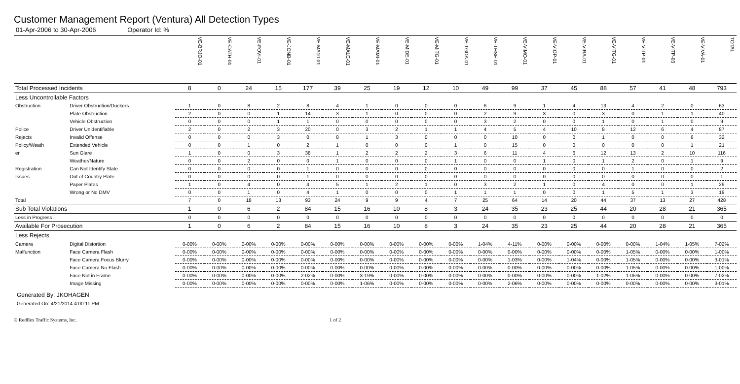Customer Management Report (Ventura) All Detection Types
01-Apr-2006 to 30-Apr-2006 Operator Id: %
| | | VE-BRJO-01 | VE-CATH-01 | VE-FOVI-01 | VE-JONB-01 | VE-MA10-01 | VE-MALE-01 | VE-MAMI-01 | VE-MIDE-01 | VE-MITG-01 | VE-TGDA-01 | VE-THSE-01 | VE-VIMO-01 | VE-VIOP-01 | VE-VIRA-01 | VE-VITG-01 | VE-VITP-01 | VE-VITP-03 | VE-VIVA-01 | TOTAL |
| --- | --- | --- | --- | --- | --- | --- | --- | --- | --- | --- | --- | --- | --- | --- | --- | --- | --- | --- | --- | --- |
| Total Processed Incidents | | 8 | 0 | 24 | 15 | 177 | 39 | 25 | 19 | 12 | 10 | 49 | 99 | 37 | 45 | 88 | 57 | 41 | 48 | 793 |
| Less Uncontrollable Factors | | | | | | | | | | | | | | | | | | | | |
| Obstruction | Driver Obstruction/Duckers | 1 | 0 | 8 | 2 | 8 | 4 | 1 | 0 | 0 | 0 | 6 | 9 | 1 | 4 | 13 | 4 | 2 | 0 | 63 |
| | Plate Obstruction | 2 | 0 | 0 | 1 | 14 | 3 | 1 | 0 | 0 | 0 | 2 | 9 | 3 | 0 | 3 | 0 | 1 | 1 | 40 |
| | Vehicle Obstruction | 0 | 0 | 0 | 1 | 1 | 0 | 0 | 0 | 0 | 0 | 3 | 2 | 0 | 0 | 1 | 0 | 1 | 0 | 9 |
| Police | Driver Unidentifiable | 2 | 0 | 2 | 3 | 20 | 0 | 3 | 2 | 1 | 1 | 4 | 5 | 4 | 10 | 8 | 12 | 6 | 4 | 87 |
| Rejects | Invalid Offense | 0 | 0 | 0 | 3 | 0 | 8 | 1 | 3 | 0 | 0 | 0 | 10 | 0 | 0 | 1 | 0 | 0 | 6 | 32 |
| Policy/Weath | Extended Vehicle | 0 | 0 | 1 | 0 | 2 | 1 | 0 | 0 | 0 | 1 | 0 | 15 | 0 | 0 | 0 | 0 | 0 | 1 | 21 |
| er | Sun Glare | 1 | 0 | 0 | 3 | 38 | 1 | 2 | 2 | 2 | 3 | 6 | 11 | 4 | 6 | 12 | 13 | 2 | 10 | 116 |
| | Weather/Nature | 0 | 0 | 2 | 0 | 0 | 1 | 0 | 0 | 0 | 1 | 0 | 0 | 1 | 0 | 1 | 2 | 0 | 1 | 9 |
| Registration | Can Not Identify State | 0 | 0 | 0 | 0 | 1 | 0 | 0 | 0 | 0 | 0 | 0 | 0 | 0 | 0 | 0 | 1 | 0 | 0 | 2 |
| Issues | Out of Country Plate | 0 | 0 | 0 | 0 | 1 | 0 | 0 | 0 | 0 | 0 | 0 | 0 | 0 | 0 | 0 | 0 | 0 | 0 | 1 |
| | Paper Plates | 1 | 0 | 4 | 0 | 4 | 5 | 1 | 2 | 1 | 0 | 3 | 2 | 1 | 0 | 4 | 0 | 0 | 1 | 29 |
| | Wrong or No DMV | 0 | 0 | 1 | 0 | 4 | 1 | 0 | 0 | 0 | 1 | 1 | 1 | 0 | 0 | 1 | 5 | 1 | 3 | 19 |
| Total | | 7 | 0 | 18 | 13 | 93 | 24 | 9 | 9 | 4 | 7 | 25 | 64 | 14 | 20 | 44 | 37 | 13 | 27 | 428 |
| Sub Total Violations | | 1 | 0 | 6 | 2 | 84 | 15 | 16 | 10 | 8 | 3 | 24 | 35 | 23 | 25 | 44 | 20 | 28 | 21 | 365 |
| Less in Progress | | 0 | 0 | 0 | 0 | 0 | 0 | 0 | 0 | 0 | 0 | 0 | 0 | 0 | 0 | 0 | 0 | 0 | 0 | 0 |
| Available For Prosecution | | 1 | 0 | 6 | 2 | 84 | 15 | 16 | 10 | 8 | 3 | 24 | 35 | 23 | 25 | 44 | 20 | 28 | 21 | 365 |
| Less Rejects | | | | | | | | | | | | | | | | | | | | |
| Camera | Digital Distortion | 0-00% | 0-00% | 0-00% | 0-00% | 0-00% | 0-00% | 0-00% | 0-00% | 0-00% | 0-00% | 1-04% | 4-11% | 0-00% | 0-00% | 0-00% | 0-00% | 1-04% | 1-05% | 7-02% |
| Malfunction | Face Camera Flash | 0-00% | 0-00% | 0-00% | 0-00% | 0-00% | 0-00% | 0-00% | 0-00% | 0-00% | 0-00% | 0-00% | 0-00% | 0-00% | 0-00% | 0-00% | 1-05% | 0-00% | 0-00% | 1-00% |
| | Face Camera Focus Blurry | 0-00% | 0-00% | 0-00% | 0-00% | 0-00% | 0-00% | 0-00% | 0-00% | 0-00% | 0-00% | 0-00% | 1-03% | 0-00% | 1-04% | 0-00% | 1-05% | 0-00% | 0-00% | 3-01% |
| | Face Camera No Flash | 0-00% | 0-00% | 0-00% | 0-00% | 0-00% | 0-00% | 0-00% | 0-00% | 0-00% | 0-00% | 0-00% | 0-00% | 0-00% | 0-00% | 0-00% | 1-05% | 0-00% | 0-00% | 1-00% |
| | Face Not in Frame | 0-00% | 0-00% | 0-00% | 0-00% | 2-02% | 0-00% | 3-19% | 0-00% | 0-00% | 0-00% | 0-00% | 0-00% | 0-00% | 0-00% | 1-02% | 1-05% | 0-00% | 0-00% | 7-02% |
| | Image Missing | 0-00% | 0-00% | 0-00% | 0-00% | 0-00% | 0-00% | 1-06% | 0-00% | 0-00% | 0-00% | 0-00% | 2-06% | 0-00% | 0-00% | 0-00% | 0-00% | 0-00% | 0-00% | 3-01% |
Generated By: JKOHAGEN
Generated On: 4/21/2014 4:00:11 PM
© Redflex Traffic Systems, Inc. 1 of 2